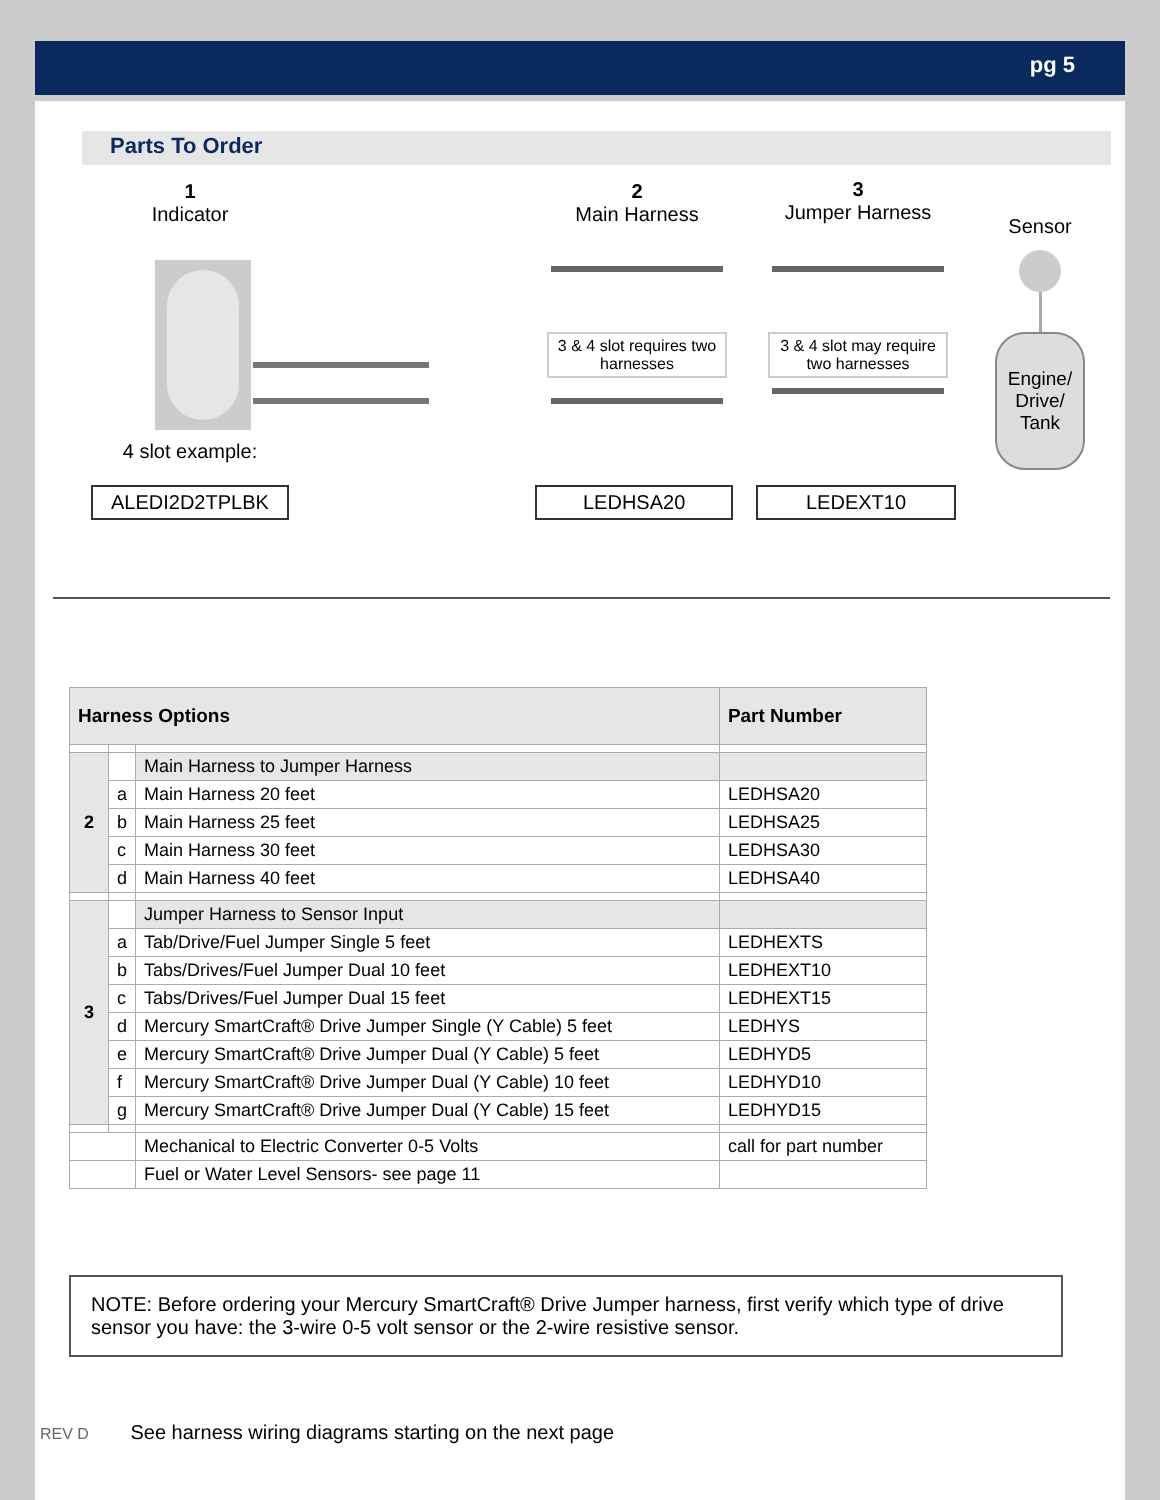pg 5
Parts To Order
1
Indicator
4 slot example:
ALEDI2D2TPLBK
2
Main Harness
3 & 4 slot requires two harnesses
3
Jumper Harness
3 & 4 slot may require two harnesses
LEDHSA20 LEDEXT10
Sensor
Engine/ Drive/ Tank
| Harness Options | | | Part Number |
| --- | --- | --- | --- |
| 2 | | Main Harness to Jumper Harness | |
| | a | Main Harness 20 feet | LEDHSA20 |
| | b | Main Harness 25 feet | LEDHSA25 |
| | c | Main Harness 30 feet | LEDHSA30 |
| | d | Main Harness 40 feet | LEDHSA40 |
| 3 | | Jumper Harness to Sensor Input | |
| | a | Tab/Drive/Fuel Jumper Single 5 feet | LEDHEXTS |
| | b | Tabs/Drives/Fuel Jumper Dual 10 feet | LEDHEXT10 |
| | c | Tabs/Drives/Fuel Jumper Dual 15 feet | LEDHEXT15 |
| | d | Mercury SmartCraft® Drive Jumper Single (Y Cable) 5 feet | LEDHYS |
| | e | Mercury SmartCraft® Drive Jumper Dual (Y Cable) 5 feet | LEDHYD5 |
| | f | Mercury SmartCraft® Drive Jumper Dual (Y Cable) 10 feet | LEDHYD10 |
| | g | Mercury SmartCraft® Drive Jumper Dual (Y Cable) 15 feet | LEDHYD15 |
| | | Mechanical to Electric Converter 0-5 Volts | call for part number |
| | | Fuel or Water Level Sensors- see page 11 | |
NOTE: Before ordering your Mercury SmartCraft® Drive Jumper harness, first verify which type of drive sensor you have: the 3-wire 0-5 volt sensor or the 2-wire resistive sensor.
REV D See harness wiring diagrams starting on the next page